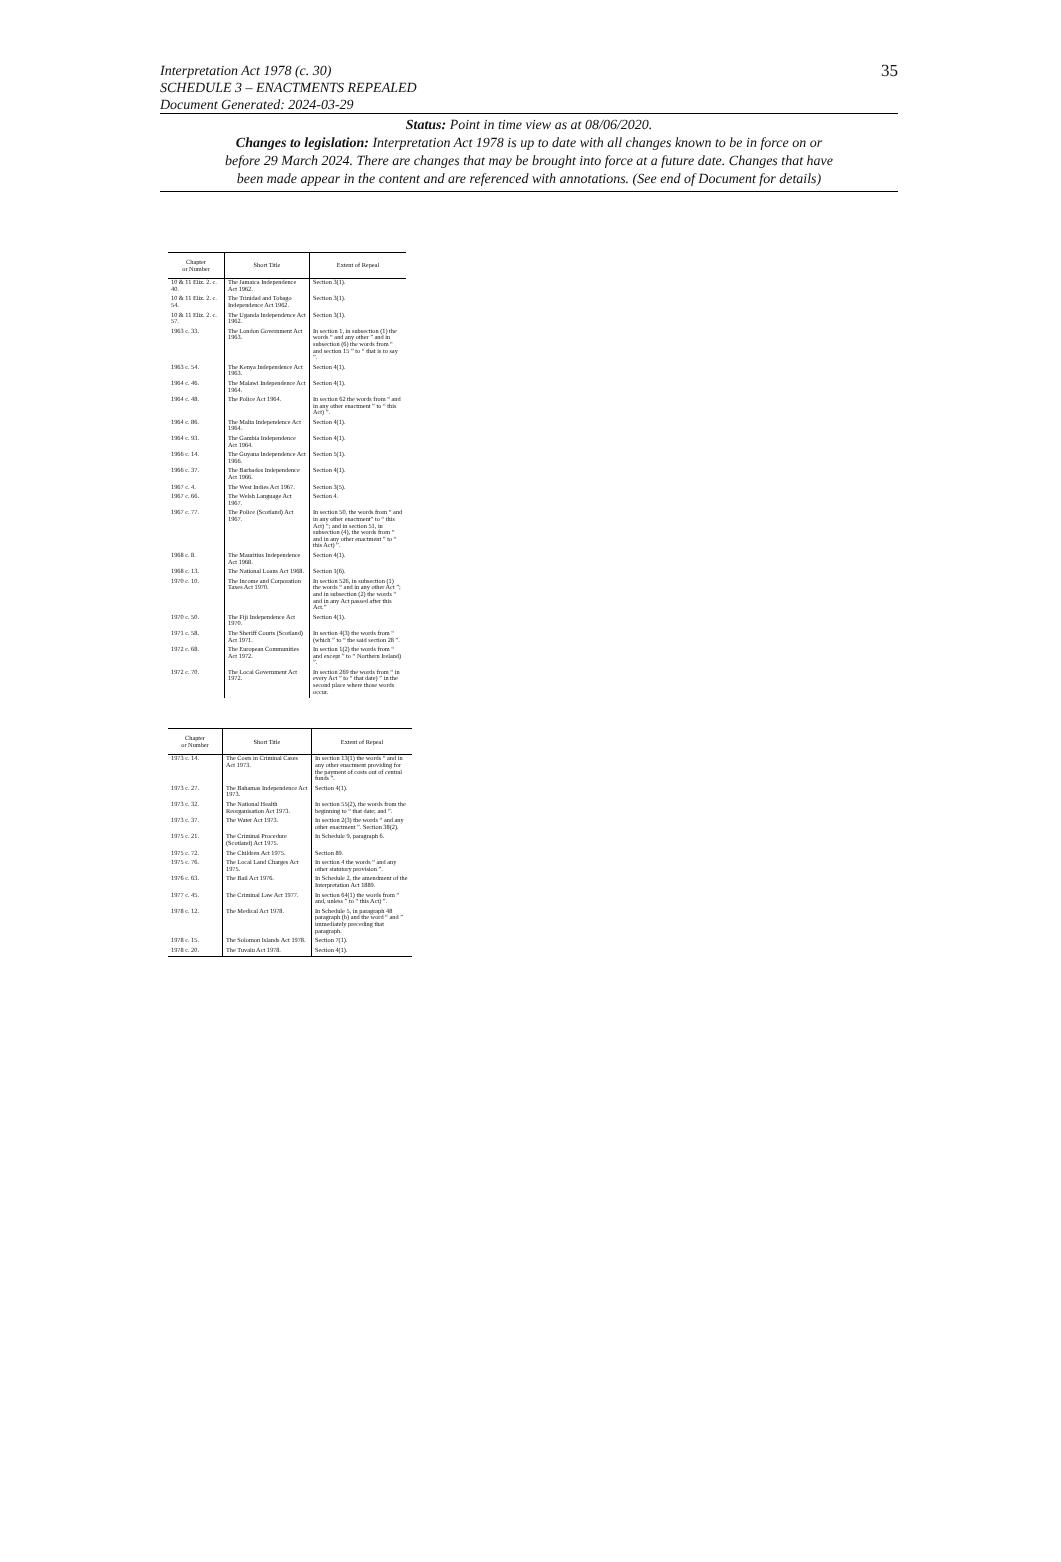Interpretation Act 1978 (c. 30)
SCHEDULE 3 – ENACTMENTS REPEALED
Document Generated: 2024-03-29
35
Status: Point in time view as at 08/06/2020.
Changes to legislation: Interpretation Act 1978 is up to date with all changes known to be in force on or
before 29 March 2024. There are changes that may be brought into force at a future date. Changes that have
been made appear in the content and are referenced with annotations. (See end of Document for details)
| Chapter or Number | Short Title | Extent of Repeal |
| --- | --- | --- |
| 10 & 11 Eliz. 2. c. 40. | The Jamaica Independence Act 1962. | Section 3(1). |
| 10 & 11 Eliz. 2. c. 54. | The Trinidad and Tobago Independence Act 1962. | Section 3(1). |
| 10 & 11 Eliz. 2. c. 57. | The Uganda Independence Act 1962. | Section 3(1). |
| 1963 c. 33. | The London Government Act 1963. | In section 1, in subsection (1) the words “ and any other ” and in subsection (6) the words from “ and section 15 ” to “ that is to say ”. |
| 1963 c. 54. | The Kenya Independence Act 1963. | Section 4(1). |
| 1964 c. 46. | The Malawi Independence Act 1964. | Section 4(1). |
| 1964 c. 48. | The Police Act 1964. | In section 62 the words from “ and in any other enactment ” to “ this Act) ”. |
| 1964 c. 86. | The Malta Independence Act 1964. | Section 4(1). |
| 1964 c. 93. | The Gambia Independence Act 1964. | Section 4(1). |
| 1966 c. 14. | The Guyana Independence Act 1966. | Section 5(1). |
| 1966 c. 37. | The Barbados Independence Act 1966. | Section 4(1). |
| 1967 c. 4. | The West Indies Act 1967. | Section 3(5). |
| 1967 c. 66. | The Welsh Language Act 1967. | Section 4. |
| 1967 c. 77. | The Police (Scotland) Act 1967. | In section 50, the words from “ and in any other enactment” to “ this Act) ”; and in section 51, in subsection (4), the words from “ and in any other enactment ” to “ this Act) ”. |
| 1968 c. 8. | The Mauritius Independence Act 1968. | Section 4(1). |
| 1968 c. 13. | The National Loans Act 1968. | Section 1(6). |
| 1970 c. 10. | The Income and Corporation Taxes Act 1970. | In section 526, in subsection (1) the words “ and in any other Act ”; and in subsection (2) the words “ and in any Act passed after this Act.” |
| 1970 c. 50. | The Fiji Independence Act 1970. | Section 4(1). |
| 1971 c. 58. | The Sheriff Courts (Scotland) Act 1971. | In section 4(3) the words from “ (which ” to “ the said section 28 ”. |
| 1972 c. 68. | The European Communities Act 1972. | In section 1(2) the words from “ and except ” to “ Northern Ireland) ”. |
| 1972 c. 70. | The Local Government Act 1972. | In section 269 the words from “ in every Act ” to “ that date) ” in the second place where those words occur. |
| Chapter or Number | Short Title | Extent of Repeal |
| --- | --- | --- |
| 1973 c. 14. | The Costs in Criminal Cases Act 1973. | In section 13(1) the words “ and in any other enactment providing for the payment of costs out of central funds ”. |
| 1973 c. 27. | The Bahamas Independence Act 1973. | Section 4(1). |
| 1973 c. 32. | The National Health Reorganisation Act 1973. | In section 55(2), the words from the beginning to “ that date; and ”. |
| 1973 c. 37. | The Water Act 1973. | In section 2(3) the words “ and any other enactment ”. Section 38(2). |
| 1975 c. 21. | The Criminal Procedure (Scotland) Act 1975. | In Schedule 9, paragraph 6. |
| 1975 c. 72. | The Children Act 1975. | Section 89. |
| 1975 c. 76. | The Local Land Charges Act 1975. | In section 4 the words “ and any other statutory provision ”. |
| 1976 c. 63. | The Bail Act 1976. | In Schedule 2, the amendment of the Interpretation Act 1889. |
| 1977 c. 45. | The Criminal Law Act 1977. | In section 64(1) the words from “ and, unless ” to “ this Act) ”. |
| 1978 c. 12. | The Medical Act 1978. | In Schedule 5, in paragraph 48 paragraph (b) and the word “ and ” immediately preceding that paragraph. |
| 1978 c. 15. | The Solomon Islands Act 1978. | Section 7(1). |
| 1978 c. 20. | The Tuvalu Act 1978. | Section 4(1). |